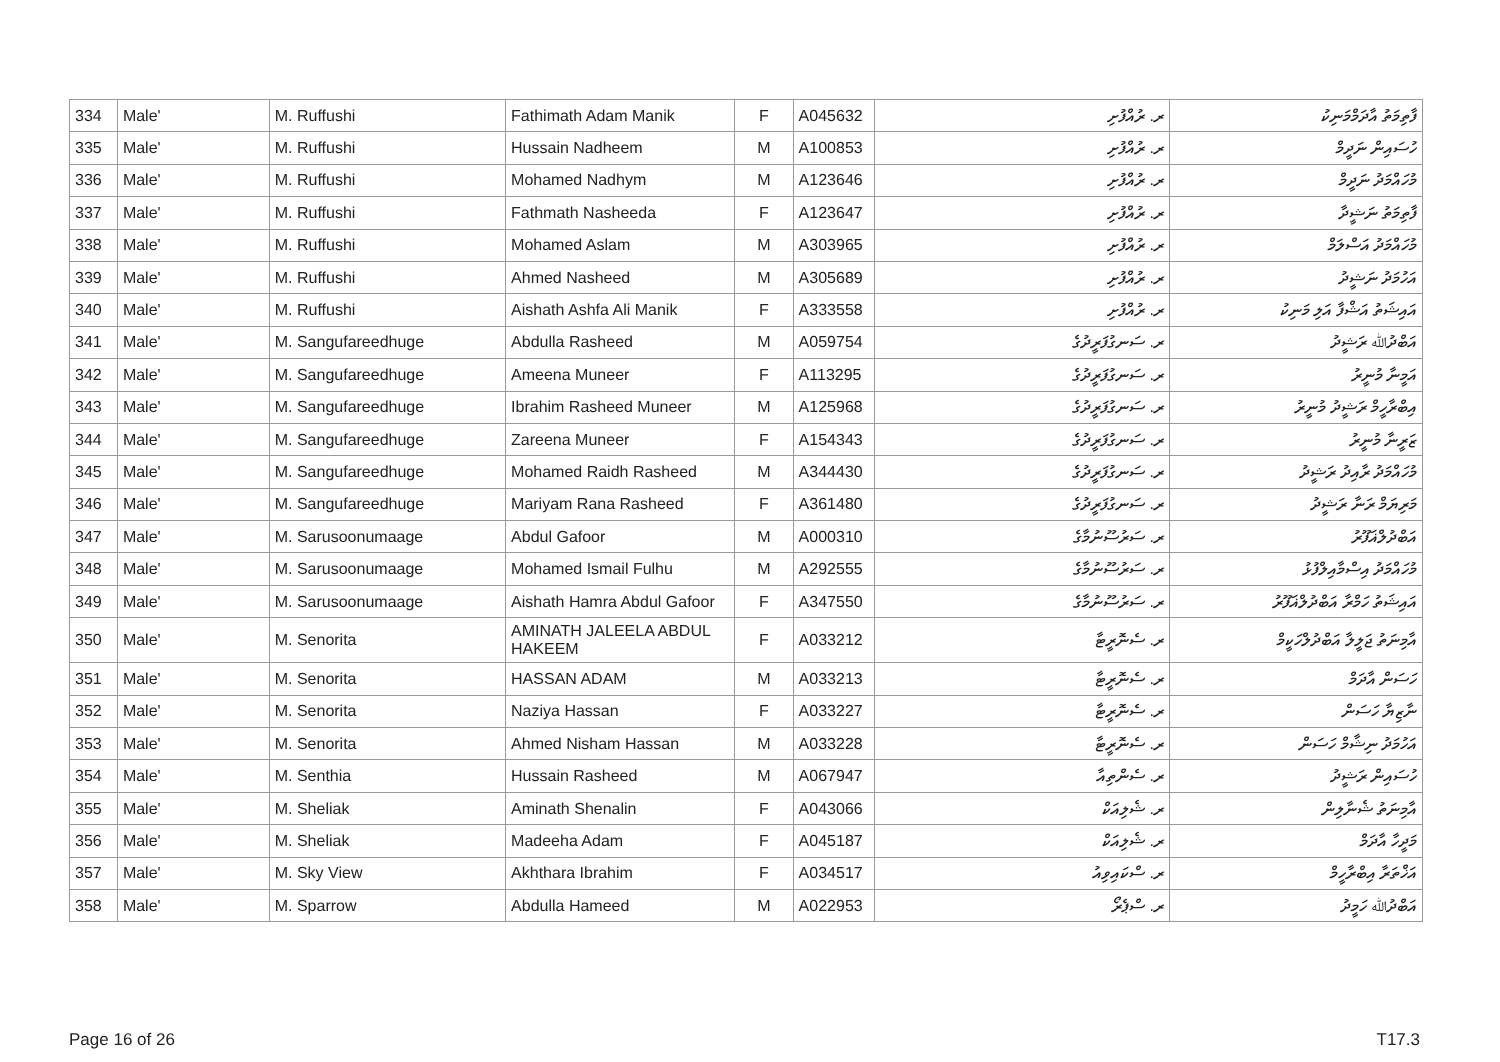| 334 | Male' | M. Ruffushi | Fathimath Adam Manik | F | A045632 | ރ. ރުއްފުށި | ފާތިމަތު އާދަމްމަނިކު |
| 335 | Male' | M. Ruffushi | Hussain Nadheem | M | A100853 | ރ. ރުއްފުށި | ހުސައިން ނަދީމް |
| 336 | Male' | M. Ruffushi | Mohamed Nadhym | M | A123646 | ރ. ރުއްފުށި | މުހައްމަދު ނަދީމް |
| 337 | Male' | M. Ruffushi | Fathmath Nasheeda | F | A123647 | ރ. ރުއްފުށި | ފާތިމަތު ނަޝީދާ |
| 338 | Male' | M. Ruffushi | Mohamed Aslam | M | A303965 | ރ. ރުއްފުށި | މުހައްމަދު އަސްލަމް |
| 339 | Male' | M. Ruffushi | Ahmed Nasheed | M | A305689 | ރ. ރުއްފުށި | އަހުމަދު ނަޝީދު |
| 340 | Male' | M. Ruffushi | Aishath Ashfa Ali Manik | F | A333558 | ރ. ރުއްފުށި | އައިޝަތު އަޝްފާ އަލި މަނިކު |
| 341 | Male' | M. Sangufareedhuge | Abdulla Rasheed | M | A059754 | ރ. ސަނގުފަރީދުގެ | އަބްދުﷲ ރަޝީދު |
| 342 | Male' | M. Sangufareedhuge | Ameena Muneer | F | A113295 | ރ. ސަނގުފަރީދުގެ | އަމީނާ މުނީރު |
| 343 | Male' | M. Sangufareedhuge | Ibrahim Rasheed Muneer | M | A125968 | ރ. ސަނގުފަރީދުގެ | އިބްރާހީމް ރަޝީދު މުނީރު |
| 344 | Male' | M. Sangufareedhuge | Zareena Muneer | F | A154343 | ރ. ސަނގުފަރީދުގެ | ޒަރީނާ މުނީރު |
| 345 | Male' | M. Sangufareedhuge | Mohamed Raidh Rasheed | M | A344430 | ރ. ސަނގުފަރީދުގެ | މުހައްމަދު ރާއިދު ރަޝީދު |
| 346 | Male' | M. Sangufareedhuge | Mariyam Rana Rasheed | F | A361480 | ރ. ސަނގުފަރީދުގެ | މަރިޔަމް ރަނާ ރަޝީދު |
| 347 | Male' | M. Sarusoonumaage | Abdul Gafoor | M | A000310 | ރ. ސަރުސޫނުމާގެ | އަބްދުލްޣަފޫރު |
| 348 | Male' | M. Sarusoonumaage | Mohamed Ismail Fulhu | M | A292555 | ރ. ސަރުސޫނުމާގެ | މުހައްމަދު އިސްމާއިލްފުޅު |
| 349 | Male' | M. Sarusoonumaage | Aishath Hamra Abdul Gafoor | F | A347550 | ރ. ސަރުސޫނުމާގެ | އައިޝަތު ހަމްރާ އަބްދުލްޣަފޫރު |
| 350 | Male' | M. Senorita | AMINATH JALEELA ABDUL HAKEEM | F | A033212 | ރ. ސެނޮރީޓާ | އާމިނަތު ޖަލީލާ އަބްދުލްހަކީމް |
| 351 | Male' | M. Senorita | HASSAN ADAM | M | A033213 | ރ. ސެނޮރީޓާ | ހަސަން އާދަމް |
| 352 | Male' | M. Senorita | Naziya Hassan | F | A033227 | ރ. ސެނޮރީޓާ | ނާޒިޔާ ހަސަން |
| 353 | Male' | M. Senorita | Ahmed Nisham Hassan | M | A033228 | ރ. ސެނޮރީޓާ | އަހުމަދު ނިޝާމް ހަސަން |
| 354 | Male' | M. Senthia | Hussain Rasheed | M | A067947 | ރ. ސެންތިއާ | ހުސައިން ރަޝީދު |
| 355 | Male' | M. Sheliak | Aminath Shenalin | F | A043066 | ރ. ޝެލިއަކް | އާމިނަތު ޝެނާލިން |
| 356 | Male' | M. Sheliak | Madeeha Adam | F | A045187 | ރ. ޝެލިއަކް | މަދީހާ އާދަމް |
| 357 | Male' | M. Sky View | Akhthara Ibrahim | F | A034517 | ރ. ސްކައިވިއު | އަޚްތަރާ އިބްރާހީމް |
| 358 | Male' | M. Sparrow | Abdulla Hameed | M | A022953 | ރ. ސްޕެރޯ | އަބްދުﷲ ހަމީދު |
Page 16 of 26 T17.3